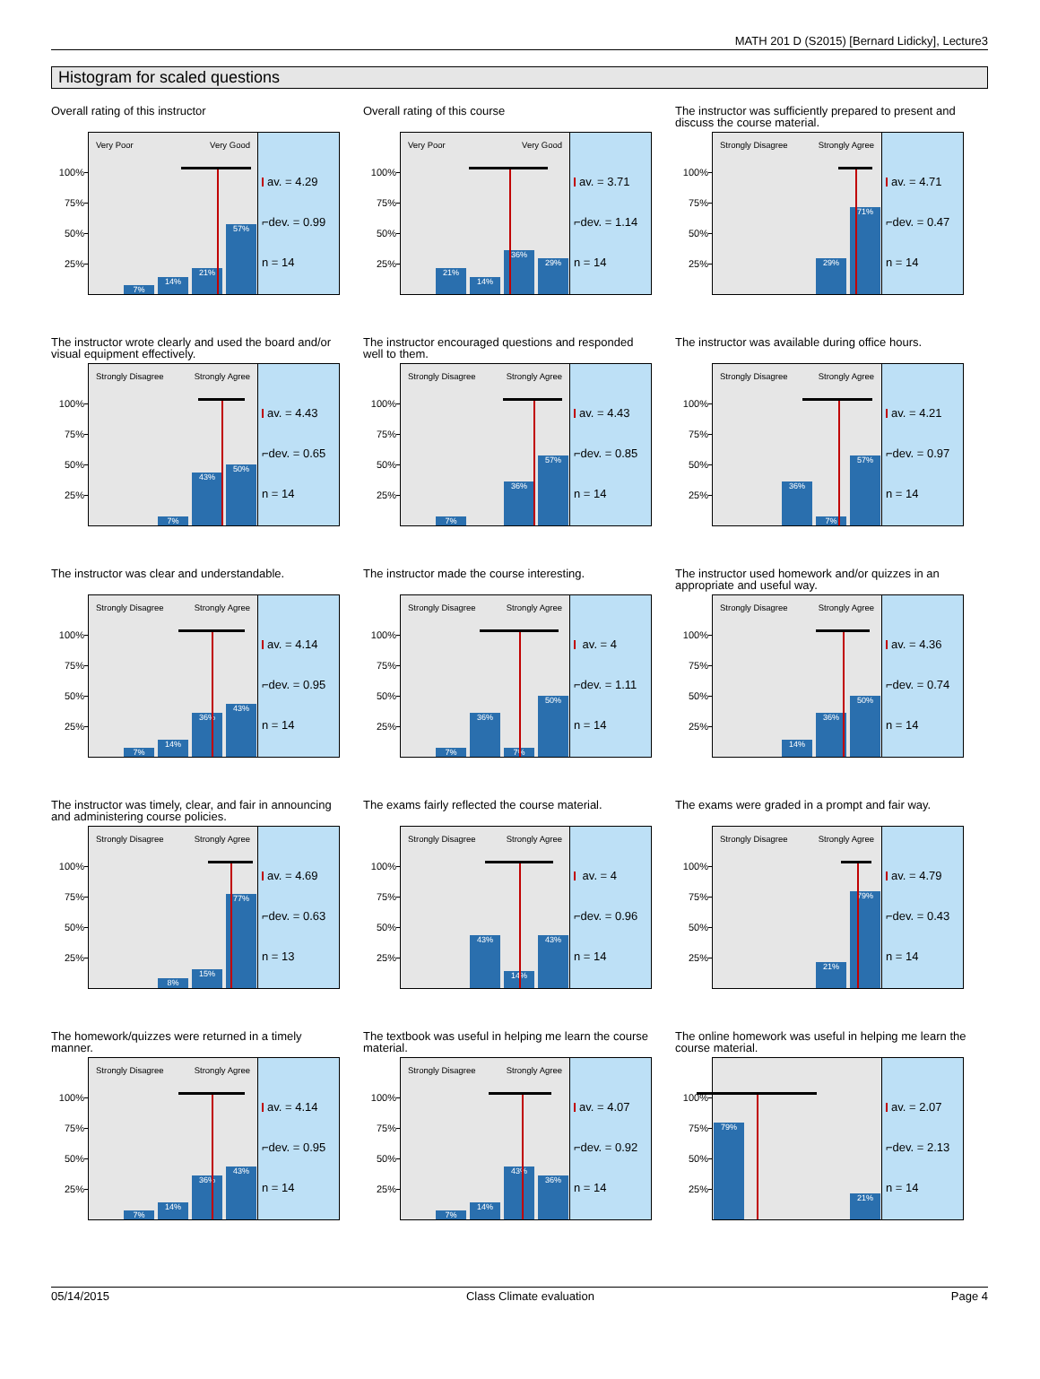MATH 201 D (S2015) [Bernard Lidicky], Lecture3
Histogram for scaled questions
Overall rating of this instructor
100%
75%
50%
25%
Very Poor Very Good
7%
14%
21%
57%
av. = 4.29
⌐dev. = 0.99
n = 14
Overall rating of this course
100%
75%
50%
25%
Very Poor Very Good
21%
14%
36%
29%
av. = 3.71
⌐dev. = 1.14
n = 14
The instructor was sufficiently prepared to present and discuss the course material.
100%
75%
50%
25%
Strongly Disagree Strongly Agree
29%
71%
av. = 4.71
⌐dev. = 0.47
n = 14
The instructor wrote clearly and used the board and/or visual equipment effectively.
100%
75%
50%
25%
Strongly Disagree Strongly Agree
7%
43%
50%
av. = 4.43
⌐dev. = 0.65
n = 14
The instructor encouraged questions and responded well to them.
100%
75%
50%
25%
Strongly Disagree Strongly Agree
7%
36%
57%
av. = 4.43
⌐dev. = 0.85
n = 14
The instructor was available during office hours.
100%
75%
50%
25%
Strongly Disagree Strongly Agree
36%
7%
57%
av. = 4.21
⌐dev. = 0.97
n = 14
The instructor was clear and understandable.
100%
75%
50%
25%
Strongly Disagree Strongly Agree
7%
14%
36%
43%
av. = 4.14
⌐dev. = 0.95
n = 14
The instructor made the course interesting.
100%
75%
50%
25%
Strongly Disagree Strongly Agree
7%
36%
7%
50%
av. = 4
⌐dev. = 1.11
n = 14
The instructor used homework and/or quizzes in an appropriate and useful way.
100%
75%
50%
25%
Strongly Disagree Strongly Agree
14%
36%
50%
av. = 4.36
⌐dev. = 0.74
n = 14
The instructor was timely, clear, and fair in announcing and administering course policies.
100%
75%
50%
25%
Strongly Disagree Strongly Agree
8%
15%
77%
av. = 4.69
⌐dev. = 0.63
n = 13
The exams fairly reflected the course material.
100%
75%
50%
25%
Strongly Disagree Strongly Agree
43%
14%
43%
av. = 4
⌐dev. = 0.96
n = 14
The exams were graded in a prompt and fair way.
100%
75%
50%
25%
Strongly Disagree Strongly Agree
21%
79%
av. = 4.79
⌐dev. = 0.43
n = 14
The homework/quizzes were returned in a timely manner.
100%
75%
50%
25%
Strongly Disagree Strongly Agree
7%
14%
36%
43%
av. = 4.14
⌐dev. = 0.95
n = 14
The textbook was useful in helping me learn the course material.
100%
75%
50%
25%
Strongly Disagree Strongly Agree
7%
14%
43%
36%
av. = 4.07
⌐dev. = 0.92
n = 14
The online homework was useful in helping me learn the course material.
100%
75%
50%
25%
79%
21%
av. = 2.07
⌐dev. = 2.13
n = 14
05/14/2015 Class Climate evaluation Page 4